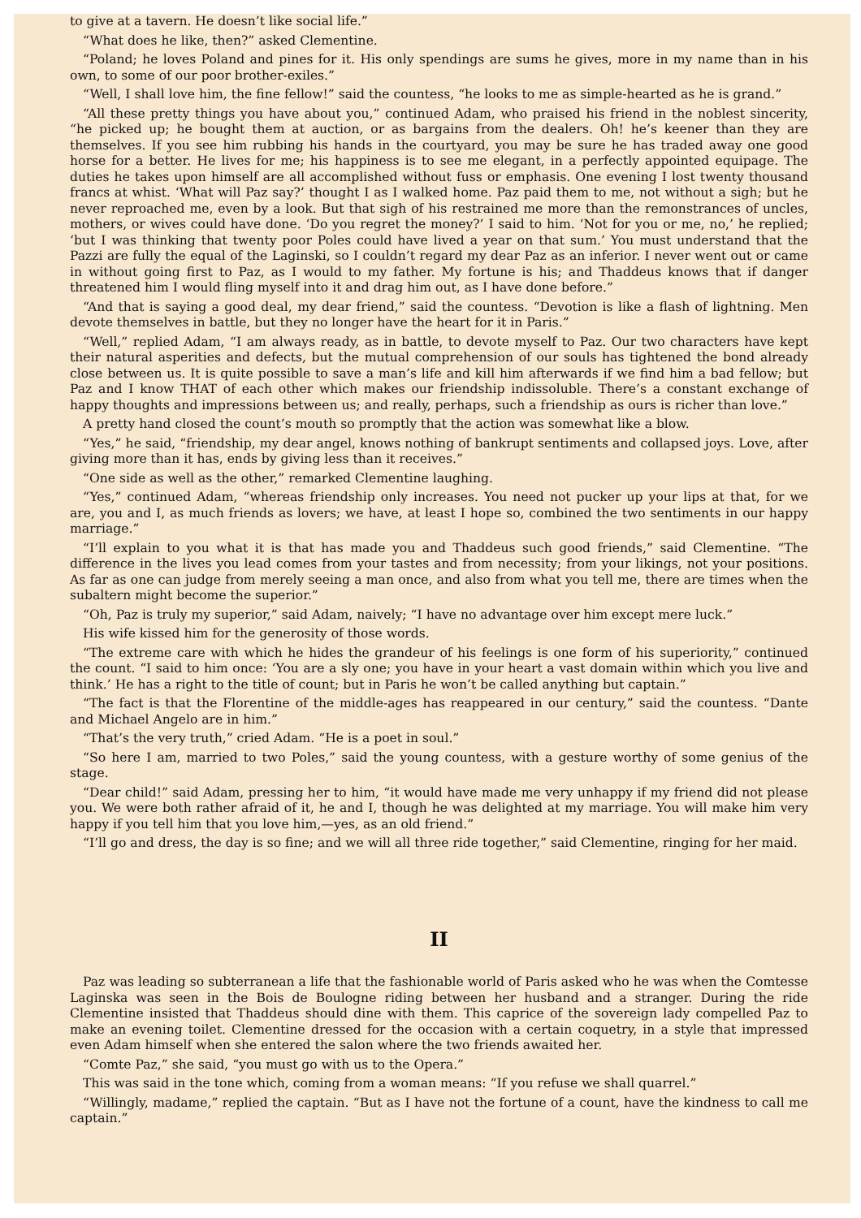to give at a tavern. He doesn’t like social life.”
“What does he like, then?” asked Clementine.
“Poland; he loves Poland and pines for it. His only spendings are sums he gives, more in my name than in his own, to some of our poor brother-exiles.”
“Well, I shall love him, the fine fellow!” said the countess, “he looks to me as simple-hearted as he is grand.”
“All these pretty things you have about you,” continued Adam, who praised his friend in the noblest sincerity, “he picked up; he bought them at auction, or as bargains from the dealers. Oh! he’s keener than they are themselves. If you see him rubbing his hands in the courtyard, you may be sure he has traded away one good horse for a better. He lives for me; his happiness is to see me elegant, in a perfectly appointed equipage. The duties he takes upon himself are all accomplished without fuss or emphasis. One evening I lost twenty thousand francs at whist. ‘What will Paz say?’ thought I as I walked home. Paz paid them to me, not without a sigh; but he never reproached me, even by a look. But that sigh of his restrained me more than the remonstrances of uncles, mothers, or wives could have done. ‘Do you regret the money?’ I said to him. ‘Not for you or me, no,’ he replied; ‘but I was thinking that twenty poor Poles could have lived a year on that sum.’ You must understand that the Pazzi are fully the equal of the Laginski, so I couldn’t regard my dear Paz as an inferior. I never went out or came in without going first to Paz, as I would to my father. My fortune is his; and Thaddeus knows that if danger threatened him I would fling myself into it and drag him out, as I have done before.”
“And that is saying a good deal, my dear friend,” said the countess. “Devotion is like a flash of lightning. Men devote themselves in battle, but they no longer have the heart for it in Paris.”
“Well,” replied Adam, “I am always ready, as in battle, to devote myself to Paz. Our two characters have kept their natural asperities and defects, but the mutual comprehension of our souls has tightened the bond already close between us. It is quite possible to save a man’s life and kill him afterwards if we find him a bad fellow; but Paz and I know THAT of each other which makes our friendship indissoluble. There’s a constant exchange of happy thoughts and impressions between us; and really, perhaps, such a friendship as ours is richer than love.”
A pretty hand closed the count’s mouth so promptly that the action was somewhat like a blow.
“Yes,” he said, “friendship, my dear angel, knows nothing of bankrupt sentiments and collapsed joys. Love, after giving more than it has, ends by giving less than it receives.”
“One side as well as the other,” remarked Clementine laughing.
“Yes,” continued Adam, “whereas friendship only increases. You need not pucker up your lips at that, for we are, you and I, as much friends as lovers; we have, at least I hope so, combined the two sentiments in our happy marriage.”
“I’ll explain to you what it is that has made you and Thaddeus such good friends,” said Clementine. “The difference in the lives you lead comes from your tastes and from necessity; from your likings, not your positions. As far as one can judge from merely seeing a man once, and also from what you tell me, there are times when the subaltern might become the superior.”
“Oh, Paz is truly my superior,” said Adam, naively; “I have no advantage over him except mere luck.”
His wife kissed him for the generosity of those words.
“The extreme care with which he hides the grandeur of his feelings is one form of his superiority,” continued the count. “I said to him once: ‘You are a sly one; you have in your heart a vast domain within which you live and think.’ He has a right to the title of count; but in Paris he won’t be called anything but captain.”
“The fact is that the Florentine of the middle-ages has reappeared in our century,” said the countess. “Dante and Michael Angelo are in him.”
“That’s the very truth,” cried Adam. “He is a poet in soul.”
“So here I am, married to two Poles,” said the young countess, with a gesture worthy of some genius of the stage.
“Dear child!” said Adam, pressing her to him, “it would have made me very unhappy if my friend did not please you. We were both rather afraid of it, he and I, though he was delighted at my marriage. You will make him very happy if you tell him that you love him,—yes, as an old friend.”
“I’ll go and dress, the day is so fine; and we will all three ride together,” said Clementine, ringing for her maid.
II
Paz was leading so subterranean a life that the fashionable world of Paris asked who he was when the Comtesse Laginska was seen in the Bois de Boulogne riding between her husband and a stranger. During the ride Clementine insisted that Thaddeus should dine with them. This caprice of the sovereign lady compelled Paz to make an evening toilet. Clementine dressed for the occasion with a certain coquetry, in a style that impressed even Adam himself when she entered the salon where the two friends awaited her.
“Comte Paz,” she said, “you must go with us to the Opera.”
This was said in the tone which, coming from a woman means: “If you refuse we shall quarrel.”
“Willingly, madame,” replied the captain. “But as I have not the fortune of a count, have the kindness to call me captain.”